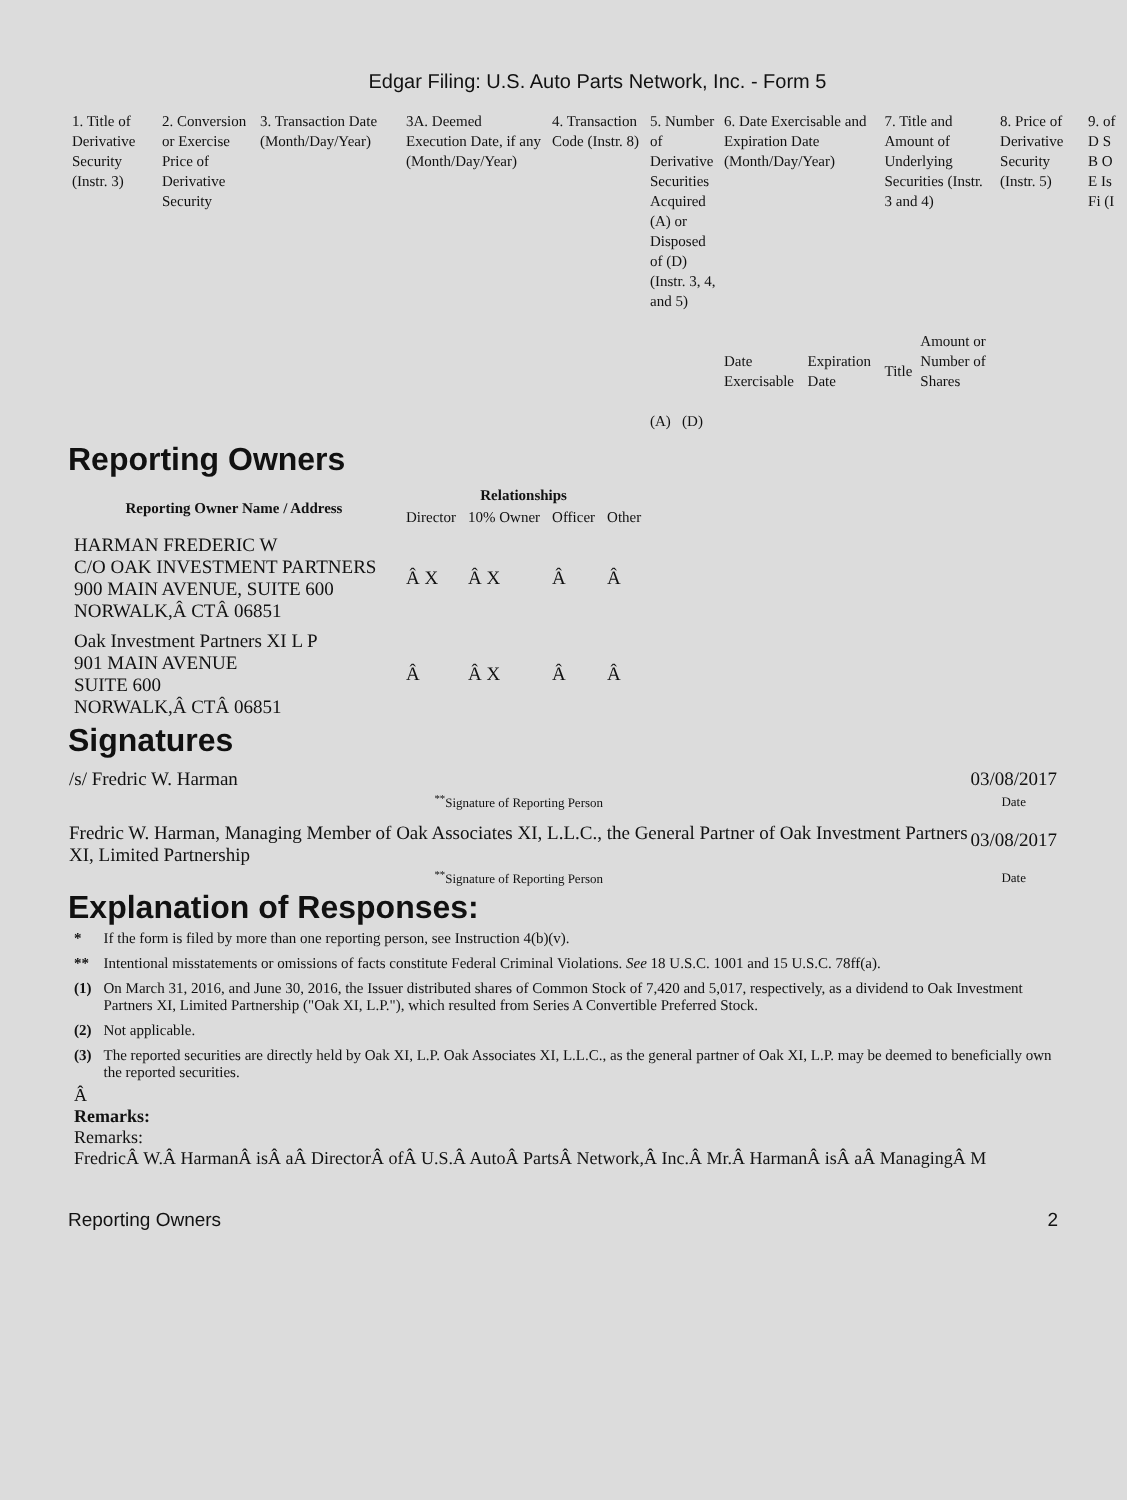Edgar Filing: U.S. Auto Parts Network, Inc. - Form 5
| 1. Title of Derivative Security (Instr. 3) | 2. Conversion or Exercise Price of Derivative Security | 3. Transaction Date (Month/Day/Year) | 3A. Deemed Execution Date, if any (Month/Day/Year) | 4. Transaction Code (Instr. 8) | 5. Number of Derivative Securities Acquired (A) or Disposed of (D) (Instr. 3, 4, and 5) | 6. Date Exercisable and Expiration Date (Month/Day/Year) | | 7. Title and Amount of Underlying Securities (Instr. 3 and 4) | | 8. Price of Derivative Security (Instr. 5) | 9. of D S B O E Is Fi (I |
| | | | | | (A) (D) | Date Exercisable | Expiration Date | Title | Amount or Number of Shares | | |
Reporting Owners
| Reporting Owner Name / Address | Relationships | | | |
| --- | --- | --- | --- | --- |
| | Director | 10% Owner | Officer | Other |
| HARMAN FREDERIC W C/O OAK INVESTMENT PARTNERS 900 MAIN AVENUE, SUITE 600 NORWALK,Â CTÂ 06851 | Â X | Â X | Â | Â |
| Oak Investment Partners XI L P 901 MAIN AVENUE SUITE 600 NORWALK,Â CTÂ 06851 | Â | Â X | Â | Â |
Signatures
| /s/ Fredric W. Harman | 03/08/2017 |
| <sup>**</sup> Signature of Reporting Person | Date |
| Fredric W. Harman, Managing Member of Oak Associates XI, L.L.C., the General Partner of Oak Investment Partners XI, Limited Partnership | 03/08/2017 |
| <sup>**</sup> Signature of Reporting Person | Date |
Explanation of Responses:
| * | If the form is filed by more than one reporting person, see Instruction 4(b)(v). |
| ** | Intentional misstatements or omissions of facts constitute Federal Criminal Violations. See 18 U.S.C. 1001 and 15 U.S.C. 78ff(a). |
| (1) | On March 31, 2016, and June 30, 2016, the Issuer distributed shares of Common Stock of 7,420 and 5,017, respectively, as a dividend to Oak Investment Partners XI, Limited Partnership ("Oak XI, L.P."), which resulted from Series A Convertible Preferred Stock. |
| (2) | Not applicable. |
| (3) | The reported securities are directly held by Oak XI, L.P. Oak Associates XI, L.L.C., as the general partner of Oak XI, L.P. may be deemed to beneficially own the reported securities. |
Â
Remarks:
Remarks:
FredricÂ W.Â HarmanÂ isÂ aÂ DirectorÂ ofÂ U.S.Â AutoÂ PartsÂ Network,Â Inc.Â Mr.Â HarmanÂ isÂ aÂ ManagingÂ M
Reporting Owners 2